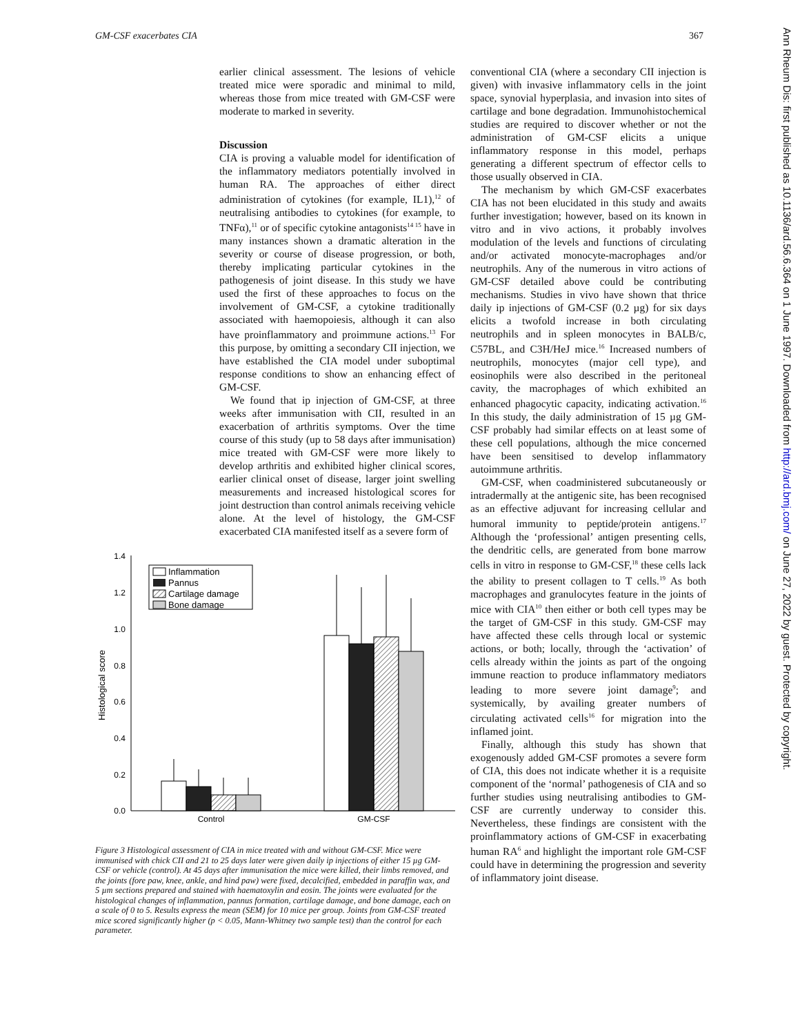GM-CSF exacerbates CIA 367
earlier clinical assessment. The lesions of vehicle treated mice were sporadic and minimal to mild, whereas those from mice treated with GM-CSF were moderate to marked in severity.
Discussion
CIA is proving a valuable model for identification of the inflammatory mediators potentially involved in human RA. The approaches of either direct administration of cytokines (for example, IL1),<sup>12</sup> of neutralising antibodies to cytokines (for example, to TNFα),<sup>11</sup> or of specific cytokine antagonists<sup>14 15</sup> have in many instances shown a dramatic alteration in the severity or course of disease progression, or both, thereby implicating particular cytokines in the pathogenesis of joint disease. In this study we have used the first of these approaches to focus on the involvement of GM-CSF, a cytokine traditionally associated with haemopoiesis, although it can also have proinflammatory and proimmune actions.<sup>13</sup> For this purpose, by omitting a secondary CII injection, we have established the CIA model under suboptimal response conditions to show an enhancing effect of GM-CSF.
We found that ip injection of GM-CSF, at three weeks after immunisation with CII, resulted in an exacerbation of arthritis symptoms. Over the time course of this study (up to 58 days after immunisation) mice treated with GM-CSF were more likely to develop arthritis and exhibited higher clinical scores, earlier clinical onset of disease, larger joint swelling measurements and increased histological scores for joint destruction than control animals receiving vehicle alone. At the level of histology, the GM-CSF exacerbated CIA manifested itself as a severe form of
0.0
0.2
0.4
0.6
0.8
1.0
1.2
1.4
Histological score
Control
GM-CSF
Inflammation
Pannus
Cartilage damage
Bone damage
Figure 3 Histological assessment of CIA in mice treated with and without GM-CSF. Mice were immunised with chick CII and 21 to 25 days later were given daily ip injections of either 15 µg GM-CSF or vehicle (control). At 45 days after immunisation the mice were killed, their limbs removed, and the joints (fore paw, knee, ankle, and hind paw) were fixed, decalcified, embedded in paraffin wax, and 5 µm sections prepared and stained with haematoxylin and eosin. The joints were evaluated for the histological changes of inflammation, pannus formation, cartilage damage, and bone damage, each on a scale of 0 to 5. Results express the mean (SEM) for 10 mice per group. Joints from GM-CSF treated mice scored significantly higher (p < 0.05, Mann-Whitney two sample test) than the control for each parameter.
conventional CIA (where a secondary CII injection is given) with invasive inflammatory cells in the joint space, synovial hyperplasia, and invasion into sites of cartilage and bone degradation. Immunohistochemical studies are required to discover whether or not the administration of GM-CSF elicits a unique inflammatory response in this model, perhaps generating a different spectrum of effector cells to those usually observed in CIA.
The mechanism by which GM-CSF exacerbates CIA has not been elucidated in this study and awaits further investigation; however, based on its known in vitro and in vivo actions, it probably involves modulation of the levels and functions of circulating and/or activated monocyte-macrophages and/or neutrophils. Any of the numerous in vitro actions of GM-CSF detailed above could be contributing mechanisms. Studies in vivo have shown that thrice daily ip injections of GM-CSF (0.2 µg) for six days elicits a twofold increase in both circulating neutrophils and in spleen monocytes in BALB/c, C57BL, and C3H/HeJ mice.<sup>16</sup> Increased numbers of neutrophils, monocytes (major cell type), and eosinophils were also described in the peritoneal cavity, the macrophages of which exhibited an enhanced phagocytic capacity, indicating activation.<sup>16</sup> In this study, the daily administration of 15 µg GM-CSF probably had similar effects on at least some of these cell populations, although the mice concerned have been sensitised to develop inflammatory autoimmune arthritis.
GM-CSF, when coadministered subcutaneously or intradermally at the antigenic site, has been recognised as an effective adjuvant for increasing cellular and humoral immunity to peptide/protein antigens.<sup>17</sup> Although the ‘professional’ antigen presenting cells, the dendritic cells, are generated from bone marrow cells in vitro in response to GM-CSF,<sup>18</sup> these cells lack the ability to present collagen to T cells.<sup>19</sup> As both macrophages and granulocytes feature in the joints of mice with CIA<sup>10</sup> then either or both cell types may be the target of GM-CSF in this study. GM-CSF may have affected these cells through local or systemic actions, or both; locally, through the ‘activation’ of cells already within the joints as part of the ongoing immune reaction to produce inflammatory mediators leading to more severe joint damage<sup>9</sup>; and systemically, by availing greater numbers of circulating activated cells<sup>16</sup> for migration into the inflamed joint.
Finally, although this study has shown that exogenously added GM-CSF promotes a severe form of CIA, this does not indicate whether it is a requisite component of the ‘normal’ pathogenesis of CIA and so further studies using neutralising antibodies to GM-CSF are currently underway to consider this. Nevertheless, these findings are consistent with the proinflammatory actions of GM-CSF in exacerbating human RA<sup>6</sup> and highlight the important role GM-CSF could have in determining the progression and severity of inflammatory joint disease.
Ann Rheum Dis: first published as 10.1136/ard.56.6.364 on 1 June 1997. Downloaded from http://ard.bmj.com/ on June 27, 2022 by guest. Protected by copyright.